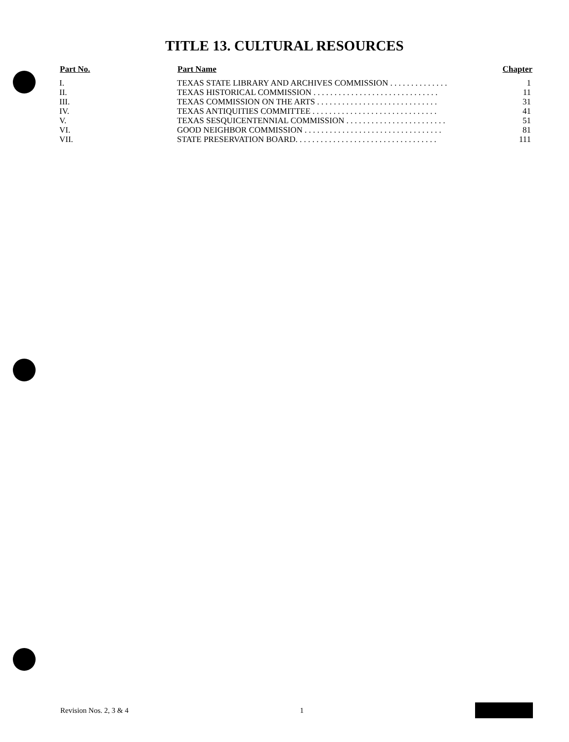TITLE 13. CULTURAL RESOURCES
| Part No. | Part Name | Chapter |
| --- | --- | --- |
| I. | TEXAS STATE LIBRARY AND ARCHIVES COMMISSION . . . . . . . . . . . . . . | 1 |
| II. | TEXAS HISTORICAL COMMISSION . . . . . . . . . . . . . . . . . . . . . . . . . . . . . . | 11 |
| III. | TEXAS COMMISSION ON THE ARTS . . . . . . . . . . . . . . . . . . . . . . . . . . . . . | 31 |
| IV. | TEXAS ANTIQUITIES COMMITTEE . . . . . . . . . . . . . . . . . . . . . . . . . . . . . . | 41 |
| V. | TEXAS SESQUICENTENNIAL COMMISSION . . . . . . . . . . . . . . . . . . . . . . . . | 51 |
| VI. | GOOD NEIGHBOR COMMISSION . . . . . . . . . . . . . . . . . . . . . . . . . . . . . . . . . | 81 |
| VII. | STATE PRESERVATION BOARD. . . . . . . . . . . . . . . . . . . . . . . . . . . . . . . . . . | 111 |
Revision Nos. 2, 3 & 4 1